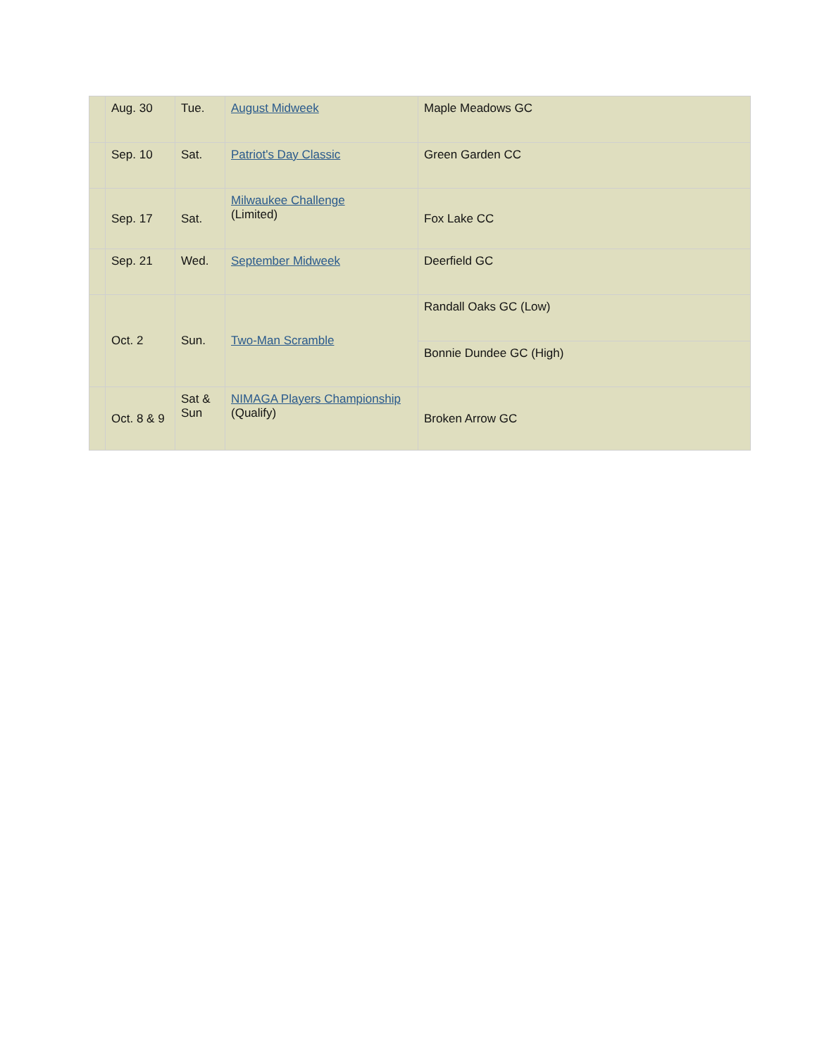| | Aug. 30 | Tue. | August Midweek | Maple Meadows GC |
| | Sep. 10 | Sat. | Patriot's Day Classic | Green Garden CC |
| | Sep. 17 | Sat. | Milwaukee Challenge (Limited) | Fox Lake CC |
| | Sep. 21 | Wed. | September Midweek | Deerfield GC |
| | Oct. 2 | Sun. | Two-Man Scramble | Randall Oaks GC (Low) |
| | | | | Bonnie Dundee GC (High) |
| | Oct. 8 & 9 | Sat & Sun | NIMAGA Players Championship (Qualify) | Broken Arrow GC |